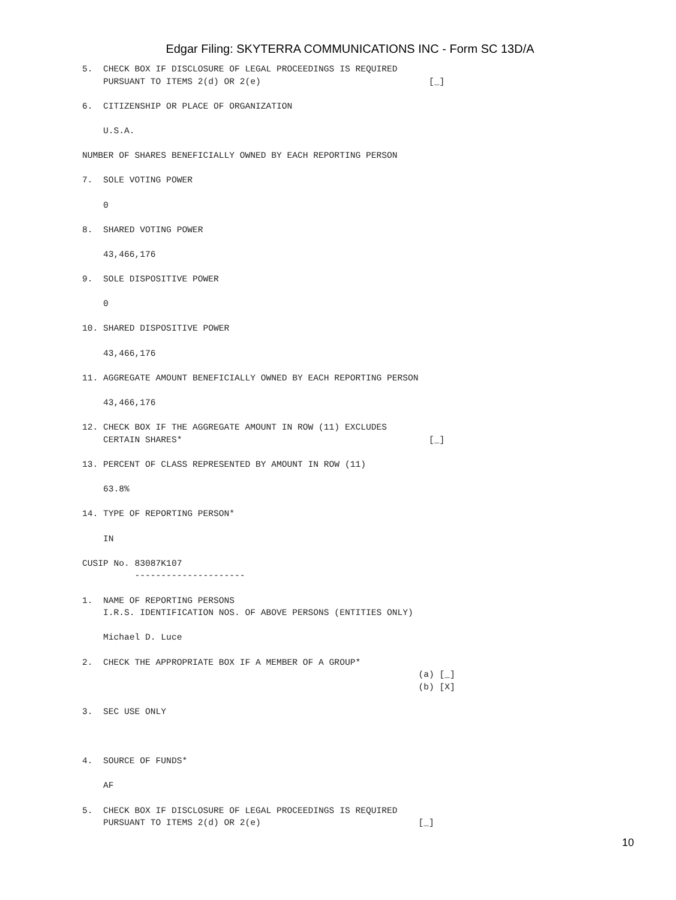Edgar Filing: SKYTERRA COMMUNICATIONS INC - Form SC 13D/A
5.  CHECK BOX IF DISCLOSURE OF LEGAL PROCEEDINGS IS REQUIRED
    PURSUANT TO ITEMS 2(d) OR 2(e)                                [_]

6.  CITIZENSHIP OR PLACE OF ORGANIZATION

    U.S.A.

NUMBER OF SHARES BENEFICIALLY OWNED BY EACH REPORTING PERSON

7.  SOLE VOTING POWER

    0

8.  SHARED VOTING POWER

    43,466,176

9.  SOLE DISPOSITIVE POWER

    0

10. SHARED DISPOSITIVE POWER

    43,466,176

11. AGGREGATE AMOUNT BENEFICIALLY OWNED BY EACH REPORTING PERSON

    43,466,176

12. CHECK BOX IF THE AGGREGATE AMOUNT IN ROW (11) EXCLUDES
    CERTAIN SHARES*                                               [_]

13. PERCENT OF CLASS REPRESENTED BY AMOUNT IN ROW (11)

    63.8%

14. TYPE OF REPORTING PERSON*

    IN

CUSIP No. 83087K107
          ---------------------

1.  NAME OF REPORTING PERSONS
    I.R.S. IDENTIFICATION NOS. OF ABOVE PERSONS (ENTITIES ONLY)

    Michael D. Luce

2.  CHECK THE APPROPRIATE BOX IF A MEMBER OF A GROUP*
                                                                (a) [_]
                                                                (b) [X]

3.  SEC USE ONLY



4.  SOURCE OF FUNDS*

    AF

5.  CHECK BOX IF DISCLOSURE OF LEGAL PROCEEDINGS IS REQUIRED
    PURSUANT TO ITEMS 2(d) OR 2(e)                              [_]
10